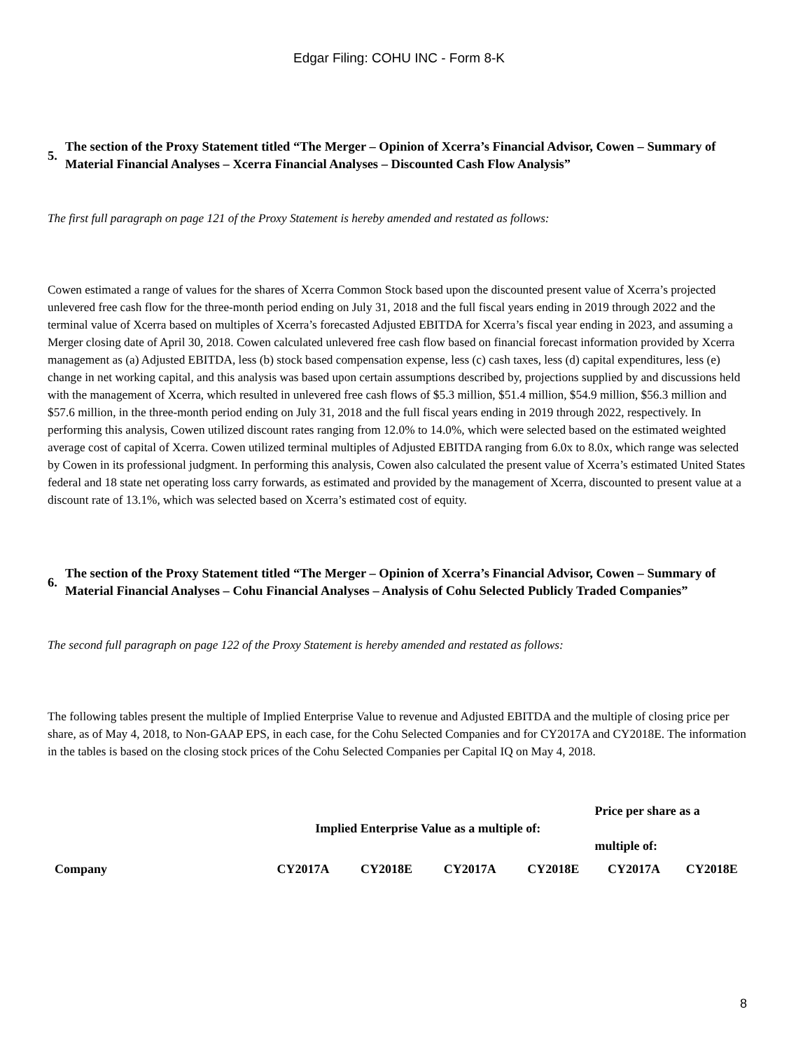Edgar Filing: COHU INC - Form 8-K
5. The section of the Proxy Statement titled “The Merger – Opinion of Xcerra’s Financial Advisor, Cowen – Summary of Material Financial Analyses – Xcerra Financial Analyses – Discounted Cash Flow Analysis”
The first full paragraph on page 121 of the Proxy Statement is hereby amended and restated as follows:
Cowen estimated a range of values for the shares of Xcerra Common Stock based upon the discounted present value of Xcerra’s projected unlevered free cash flow for the three-month period ending on July 31, 2018 and the full fiscal years ending in 2019 through 2022 and the terminal value of Xcerra based on multiples of Xcerra’s forecasted Adjusted EBITDA for Xcerra’s fiscal year ending in 2023, and assuming a Merger closing date of April 30, 2018. Cowen calculated unlevered free cash flow based on financial forecast information provided by Xcerra management as (a) Adjusted EBITDA, less (b) stock based compensation expense, less (c) cash taxes, less (d) capital expenditures, less (e) change in net working capital, and this analysis was based upon certain assumptions described by, projections supplied by and discussions held with the management of Xcerra, which resulted in unlevered free cash flows of $5.3 million, $51.4 million, $54.9 million, $56.3 million and $57.6 million, in the three-month period ending on July 31, 2018 and the full fiscal years ending in 2019 through 2022, respectively. In performing this analysis, Cowen utilized discount rates ranging from 12.0% to 14.0%, which were selected based on the estimated weighted average cost of capital of Xcerra. Cowen utilized terminal multiples of Adjusted EBITDA ranging from 6.0x to 8.0x, which range was selected by Cowen in its professional judgment. In performing this analysis, Cowen also calculated the present value of Xcerra’s estimated United States federal and 18 state net operating loss carry forwards, as estimated and provided by the management of Xcerra, discounted to present value at a discount rate of 13.1%, which was selected based on Xcerra’s estimated cost of equity.
6. The section of the Proxy Statement titled “The Merger – Opinion of Xcerra’s Financial Advisor, Cowen – Summary of Material Financial Analyses – Cohu Financial Analyses – Analysis of Cohu Selected Publicly Traded Companies”
The second full paragraph on page 122 of the Proxy Statement is hereby amended and restated as follows:
The following tables present the multiple of Implied Enterprise Value to revenue and Adjusted EBITDA and the multiple of closing price per share, as of May 4, 2018, to Non-GAAP EPS, in each case, for the Cohu Selected Companies and for CY2017A and CY2018E. The information in the tables is based on the closing stock prices of the Cohu Selected Companies per Capital IQ on May 4, 2018.
| | Implied Enterprise Value as a multiple of: | | | | Price per share as a multiple of: | |
| Company | CY2017A | CY2018E | CY2017A | CY2018E | CY2017A | CY2018E |
8